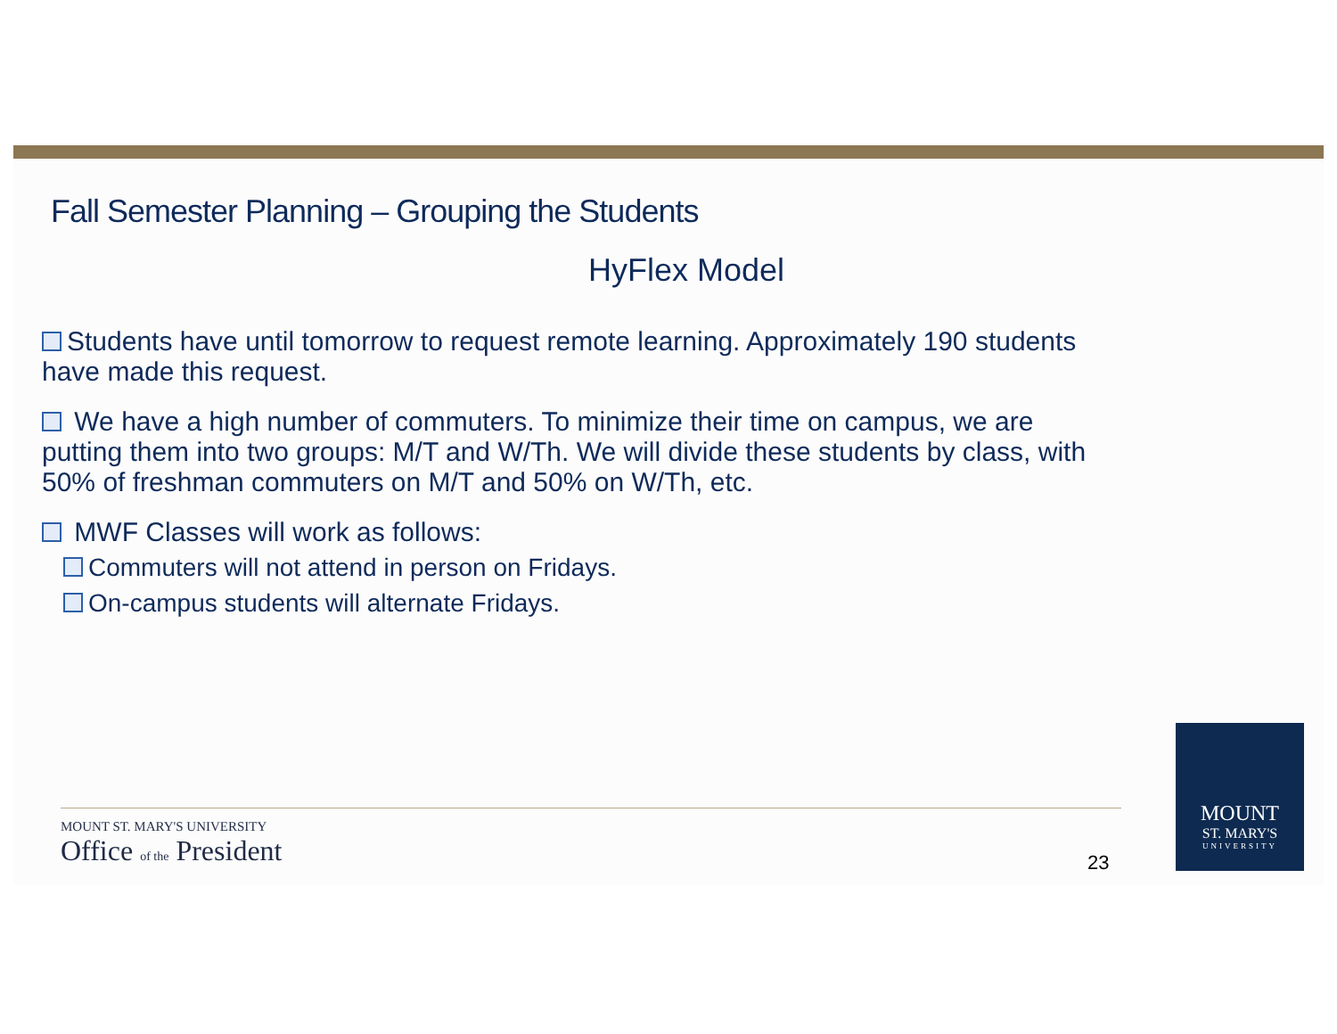Fall Semester Planning – Grouping the Students
HyFlex Model
Students have until tomorrow to request remote learning. Approximately 190 students have made this request.
We have a high number of commuters. To minimize their time on campus, we are putting them into two groups: M/T and W/Th. We will divide these students by class, with 50% of freshman commuters on M/T and 50% on W/Th, etc.
MWF Classes will work as follows:
Commuters will not attend in person on Fridays.
On-campus students will alternate Fridays.
MOUNT ST. MARY'S UNIVERSITY
Office of the President
23
MOUNT
ST. MARY'S
UNIVERSITY